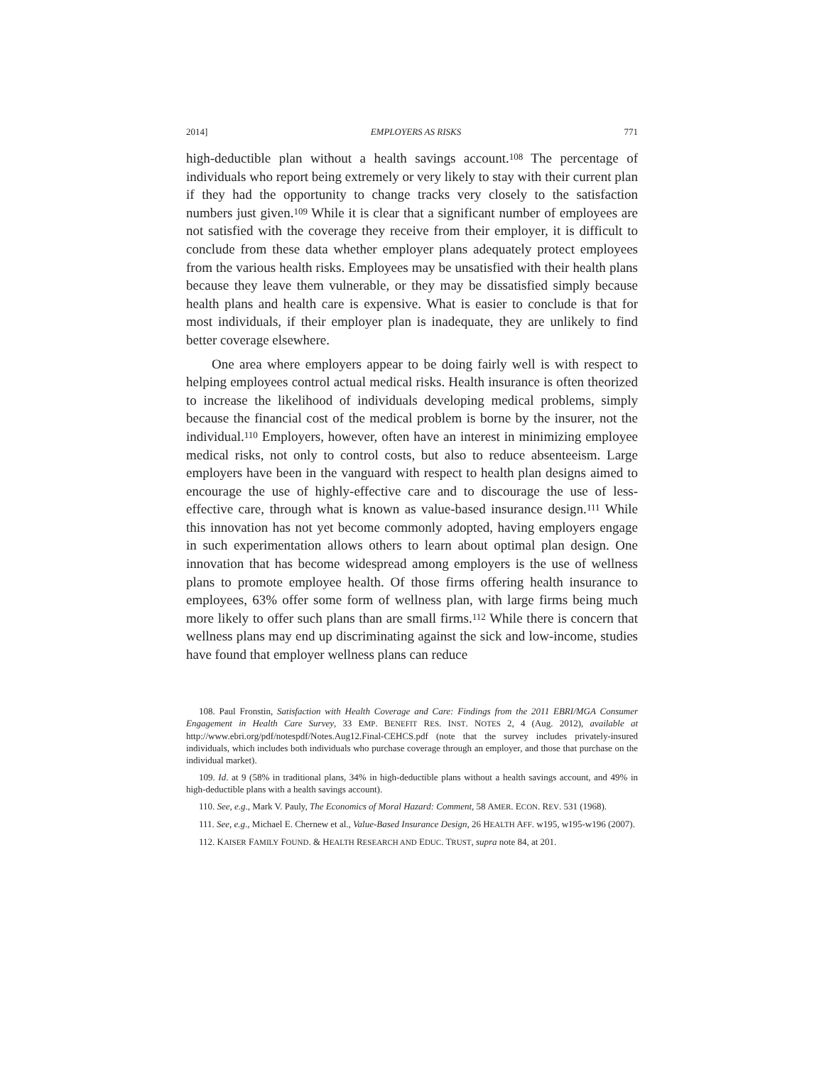2014] EMPLOYERS AS RISKS 771
high-deductible plan without a health savings account.<sup>108</sup> The percentage of individuals who report being extremely or very likely to stay with their current plan if they had the opportunity to change tracks very closely to the satisfaction numbers just given.<sup>109</sup> While it is clear that a significant number of employees are not satisfied with the coverage they receive from their employer, it is difficult to conclude from these data whether employer plans adequately protect employees from the various health risks. Employees may be unsatisfied with their health plans because they leave them vulnerable, or they may be dissatisfied simply because health plans and health care is expensive. What is easier to conclude is that for most individuals, if their employer plan is inadequate, they are unlikely to find better coverage elsewhere.
One area where employers appear to be doing fairly well is with respect to helping employees control actual medical risks. Health insurance is often theorized to increase the likelihood of individuals developing medical problems, simply because the financial cost of the medical problem is borne by the insurer, not the individual.<sup>110</sup> Employers, however, often have an interest in minimizing employee medical risks, not only to control costs, but also to reduce absenteeism. Large employers have been in the vanguard with respect to health plan designs aimed to encourage the use of highly-effective care and to discourage the use of less-effective care, through what is known as value-based insurance design.<sup>111</sup> While this innovation has not yet become commonly adopted, having employers engage in such experimentation allows others to learn about optimal plan design. One innovation that has become widespread among employers is the use of wellness plans to promote employee health. Of those firms offering health insurance to employees, 63% offer some form of wellness plan, with large firms being much more likely to offer such plans than are small firms.<sup>112</sup> While there is concern that wellness plans may end up discriminating against the sick and low-income, studies have found that employer wellness plans can reduce
108. Paul Fronstin, Satisfaction with Health Coverage and Care: Findings from the 2011 EBRI/MGA Consumer Engagement in Health Care Survey, 33 EMP. BENEFIT RES. INST. NOTES 2, 4 (Aug. 2012), available at http://www.ebri.org/pdf/notespdf/Notes.Aug12.Final-CEHCS.pdf (note that the survey includes privately-insured individuals, which includes both individuals who purchase coverage through an employer, and those that purchase on the individual market).
109. Id. at 9 (58% in traditional plans, 34% in high-deductible plans without a health savings account, and 49% in high-deductible plans with a health savings account).
110. See, e.g., Mark V. Pauly, The Economics of Moral Hazard: Comment, 58 AMER. ECON. REV. 531 (1968).
111. See, e.g., Michael E. Chernew et al., Value-Based Insurance Design, 26 HEALTH AFF. w195, w195-w196 (2007).
112. KAISER FAMILY FOUND. & HEALTH RESEARCH AND EDUC. TRUST, supra note 84, at 201.